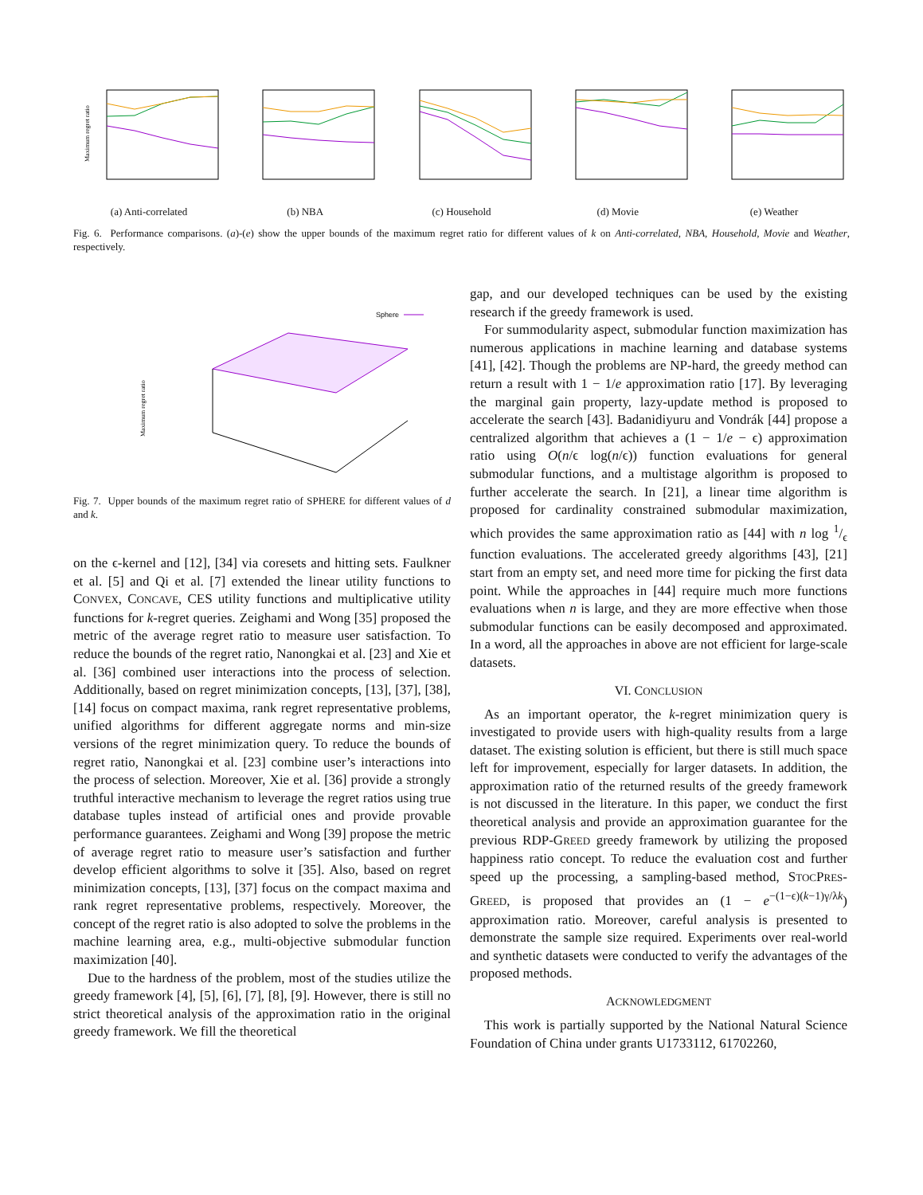Maximum regret ratio
(a) Anti-correlated
(b) NBA (c) Household (d) Movie (e) Weather
Fig. 6. Performance comparisons. (a)-(e) show the upper bounds of the maximum regret ratio for different values of k on Anti-correlated, NBA, Household, Movie and Weather, respectively.
Sphere
Maximum regret ratio
Fig. 7. Upper bounds of the maximum regret ratio of SPHERE for different values of d and k.
on the ϵ-kernel and [12], [34] via coresets and hitting sets. Faulkner et al. [5] and Qi et al. [7] extended the linear utility functions to CONVEX, CONCAVE, CES utility functions and multiplicative utility functions for k-regret queries. Zeighami and Wong [35] proposed the metric of the average regret ratio to measure user satisfaction. To reduce the bounds of the regret ratio, Nanongkai et al. [23] and Xie et al. [36] combined user interactions into the process of selection. Additionally, based on regret minimization concepts, [13], [37], [38], [14] focus on compact maxima, rank regret representative problems, unified algorithms for different aggregate norms and min-size versions of the regret minimization query. To reduce the bounds of regret ratio, Nanongkai et al. [23] combine user’s interactions into the process of selection. Moreover, Xie et al. [36] provide a strongly truthful interactive mechanism to leverage the regret ratios using true database tuples instead of artificial ones and provide provable performance guarantees. Zeighami and Wong [39] propose the metric of average regret ratio to measure user’s satisfaction and further develop efficient algorithms to solve it [35]. Also, based on regret minimization concepts, [13], [37] focus on the compact maxima and rank regret representative problems, respectively. Moreover, the concept of the regret ratio is also adopted to solve the problems in the machine learning area, e.g., multi-objective submodular function maximization [40].
Due to the hardness of the problem, most of the studies utilize the greedy framework [4], [5], [6], [7], [8], [9]. However, there is still no strict theoretical analysis of the approximation ratio in the original greedy framework. We fill the theoretical
gap, and our developed techniques can be used by the existing research if the greedy framework is used.
For summodularity aspect, submodular function maximization has numerous applications in machine learning and database systems [41], [42]. Though the problems are NP-hard, the greedy method can return a result with 1 − 1/e approximation ratio [17]. By leveraging the marginal gain property, lazy-update method is proposed to accelerate the search [43]. Badanidiyuru and Vondrák [44] propose a centralized algorithm that achieves a (1 − 1/e − ϵ) approximation ratio using O(n/ϵ log(n/ϵ)) function evaluations for general submodular functions, and a multistage algorithm is proposed to further accelerate the search. In [21], a linear time algorithm is proposed for cardinality constrained submodular maximization, which provides the same approximation ratio as [44] with n log 1/ϵ function evaluations. The accelerated greedy algorithms [43], [21] start from an empty set, and need more time for picking the first data point. While the approaches in [44] require much more functions evaluations when n is large, and they are more effective when those submodular functions can be easily decomposed and approximated. In a word, all the approaches in above are not efficient for large-scale datasets.
VI. CONCLUSION
As an important operator, the k-regret minimization query is investigated to provide users with high-quality results from a large dataset. The existing solution is efficient, but there is still much space left for improvement, especially for larger datasets. In addition, the approximation ratio of the returned results of the greedy framework is not discussed in the literature. In this paper, we conduct the first theoretical analysis and provide an approximation guarantee for the previous RDP-GREED greedy framework by utilizing the proposed happiness ratio concept. To reduce the evaluation cost and further speed up the processing, a sampling-based method, STOCPRES-GREED, is proposed that provides an (1 − e<sup>−(1−ϵ)(k−1)γ/λk</sup>) approximation ratio. Moreover, careful analysis is presented to demonstrate the sample size required. Experiments over real-world and synthetic datasets were conducted to verify the advantages of the proposed methods.
ACKNOWLEDGMENT
This work is partially supported by the National Natural Science Foundation of China under grants U1733112, 61702260,